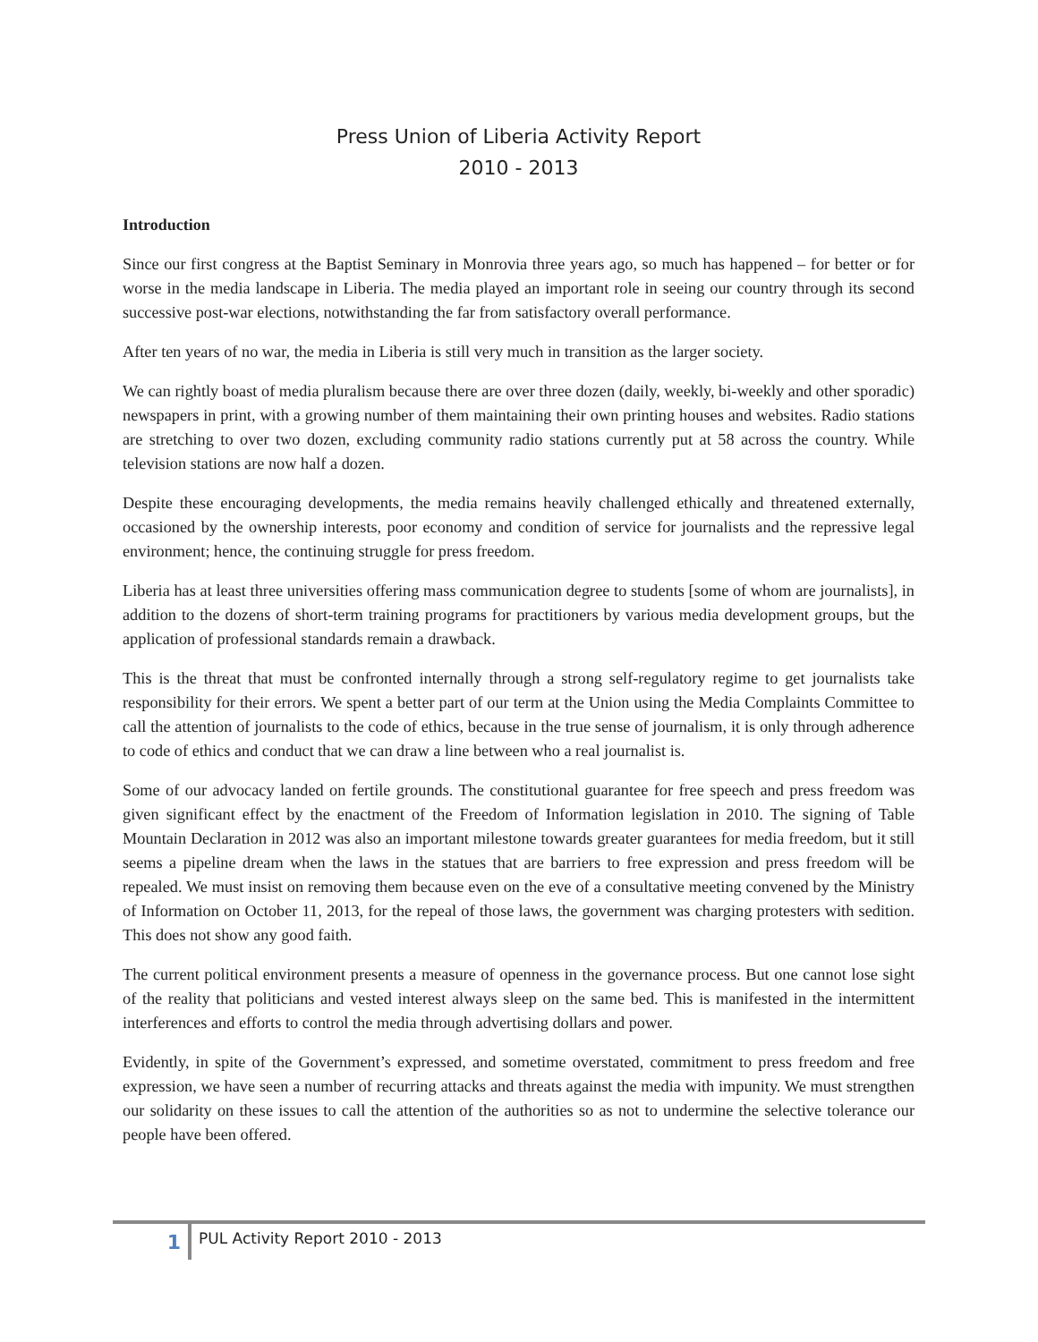Press Union of Liberia Activity Report
2010 - 2013
Introduction
Since our first congress at the Baptist Seminary in Monrovia three years ago, so much has happened – for better or for worse in the media landscape in Liberia. The media played an important role in seeing our country through its second successive post-war elections, notwithstanding the far from satisfactory overall performance.
After ten years of no war, the media in Liberia is still very much in transition as the larger society.
We can rightly boast of media pluralism because there are over three dozen (daily, weekly, bi-weekly and other sporadic) newspapers in print, with a growing number of them maintaining their own printing houses and websites. Radio stations are stretching to over two dozen, excluding community radio stations currently put at 58 across the country. While television stations are now half a dozen.
Despite these encouraging developments, the media remains heavily challenged ethically and threatened externally, occasioned by the ownership interests, poor economy and condition of service for journalists and the repressive legal environment; hence, the continuing struggle for press freedom.
Liberia has at least three universities offering mass communication degree to students [some of whom are journalists], in addition to the dozens of short-term training programs for practitioners by various media development groups, but the application of professional standards remain a drawback.
This is the threat that must be confronted internally through a strong self-regulatory regime to get journalists take responsibility for their errors. We spent a better part of our term at the Union using the Media Complaints Committee to call the attention of journalists to the code of ethics, because in the true sense of journalism, it is only through adherence to code of ethics and conduct that we can draw a line between who a real journalist is.
Some of our advocacy landed on fertile grounds. The constitutional guarantee for free speech and press freedom was given significant effect by the enactment of the Freedom of Information legislation in 2010. The signing of Table Mountain Declaration in 2012 was also an important milestone towards greater guarantees for media freedom, but it still seems a pipeline dream when the laws in the statues that are barriers to free expression and press freedom will be repealed. We must insist on removing them because even on the eve of a consultative meeting convened by the Ministry of Information on October 11, 2013, for the repeal of those laws, the government was charging protesters with sedition. This does not show any good faith.
The current political environment presents a measure of openness in the governance process. But one cannot lose sight of the reality that politicians and vested interest always sleep on the same bed. This is manifested in the intermittent interferences and efforts to control the media through advertising dollars and power.
Evidently, in spite of the Government’s expressed, and sometime overstated, commitment to press freedom and free expression, we have seen a number of recurring attacks and threats against the media with impunity. We must strengthen our solidarity on these issues to call the attention of the authorities so as not to undermine the selective tolerance our people have been offered.
1
PUL Activity Report 2010 - 2013